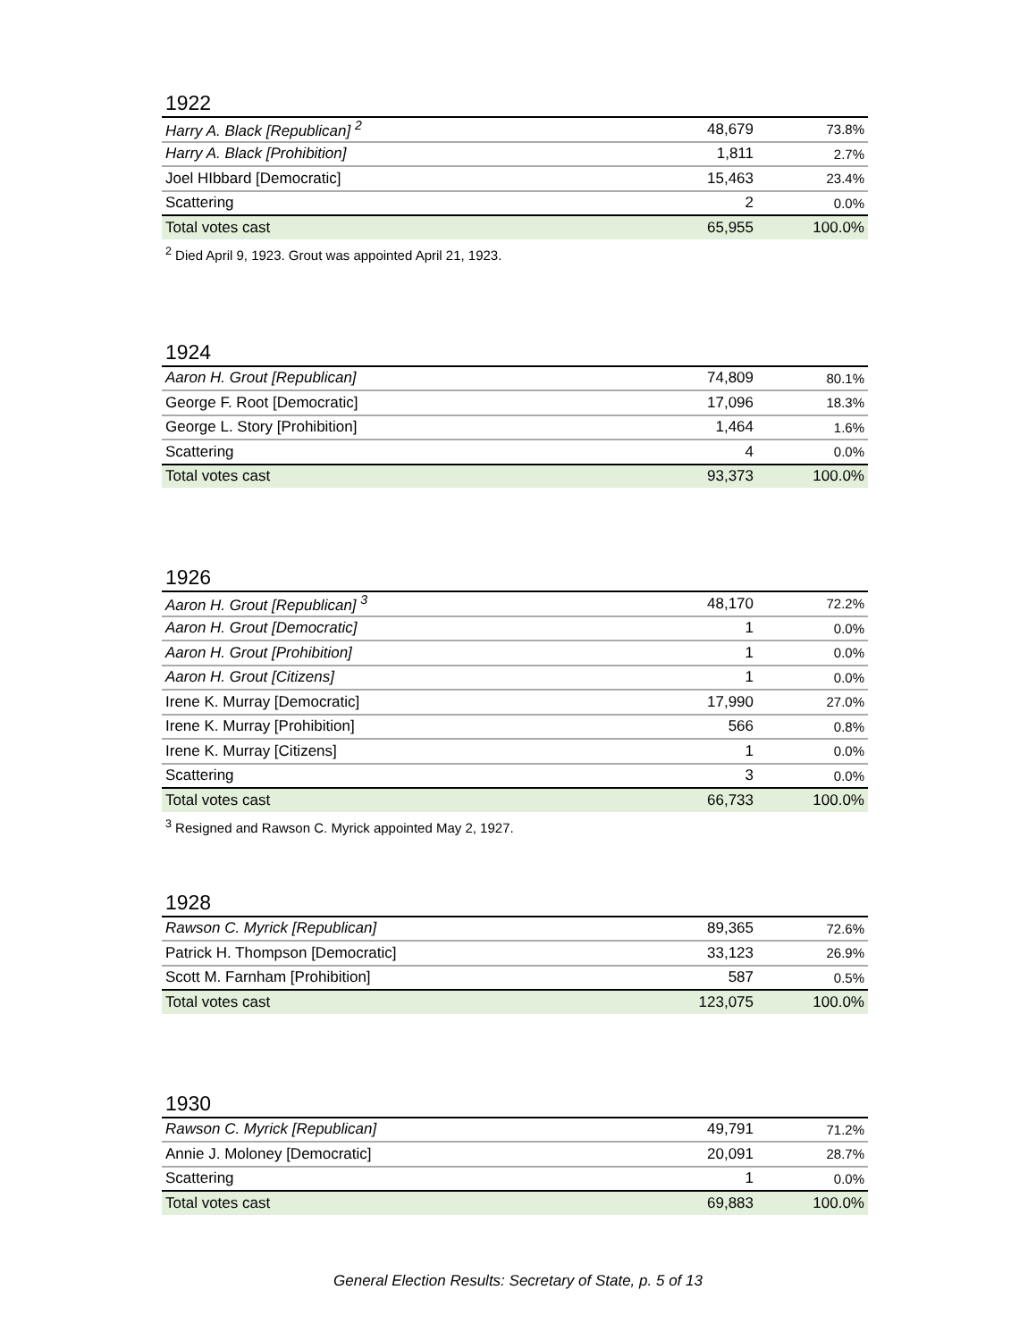1922
| Harry A. Black [Republican] <sup>2</sup> | 48,679 | 73.8% |
| Harry A. Black [Prohibition] | 1,811 | 2.7% |
| Joel HIbbard [Democratic] | 15,463 | 23.4% |
| Scattering | 2 | 0.0% |
| Total votes cast | 65,955 | 100.0% |
<sup>2</sup> Died April 9, 1923. Grout was appointed April 21, 1923.
1924
| Aaron H. Grout [Republican] | 74,809 | 80.1% |
| George F. Root [Democratic] | 17,096 | 18.3% |
| George L. Story [Prohibition] | 1,464 | 1.6% |
| Scattering | 4 | 0.0% |
| Total votes cast | 93,373 | 100.0% |
1926
| Aaron H. Grout [Republican] <sup>3</sup> | 48,170 | 72.2% |
| Aaron H. Grout [Democratic] | 1 | 0.0% |
| Aaron H. Grout [Prohibition] | 1 | 0.0% |
| Aaron H. Grout [Citizens] | 1 | 0.0% |
| Irene K. Murray [Democratic] | 17,990 | 27.0% |
| Irene K. Murray [Prohibition] | 566 | 0.8% |
| Irene K. Murray [Citizens] | 1 | 0.0% |
| Scattering | 3 | 0.0% |
| Total votes cast | 66,733 | 100.0% |
<sup>3</sup> Resigned and Rawson C. Myrick appointed May 2, 1927.
1928
| Rawson C. Myrick [Republican] | 89,365 | 72.6% |
| Patrick H. Thompson [Democratic] | 33,123 | 26.9% |
| Scott M. Farnham [Prohibition] | 587 | 0.5% |
| Total votes cast | 123,075 | 100.0% |
1930
| Rawson C. Myrick [Republican] | 49,791 | 71.2% |
| Annie J. Moloney [Democratic] | 20,091 | 28.7% |
| Scattering | 1 | 0.0% |
| Total votes cast | 69,883 | 100.0% |
General Election Results: Secretary of State, p. 5 of 13